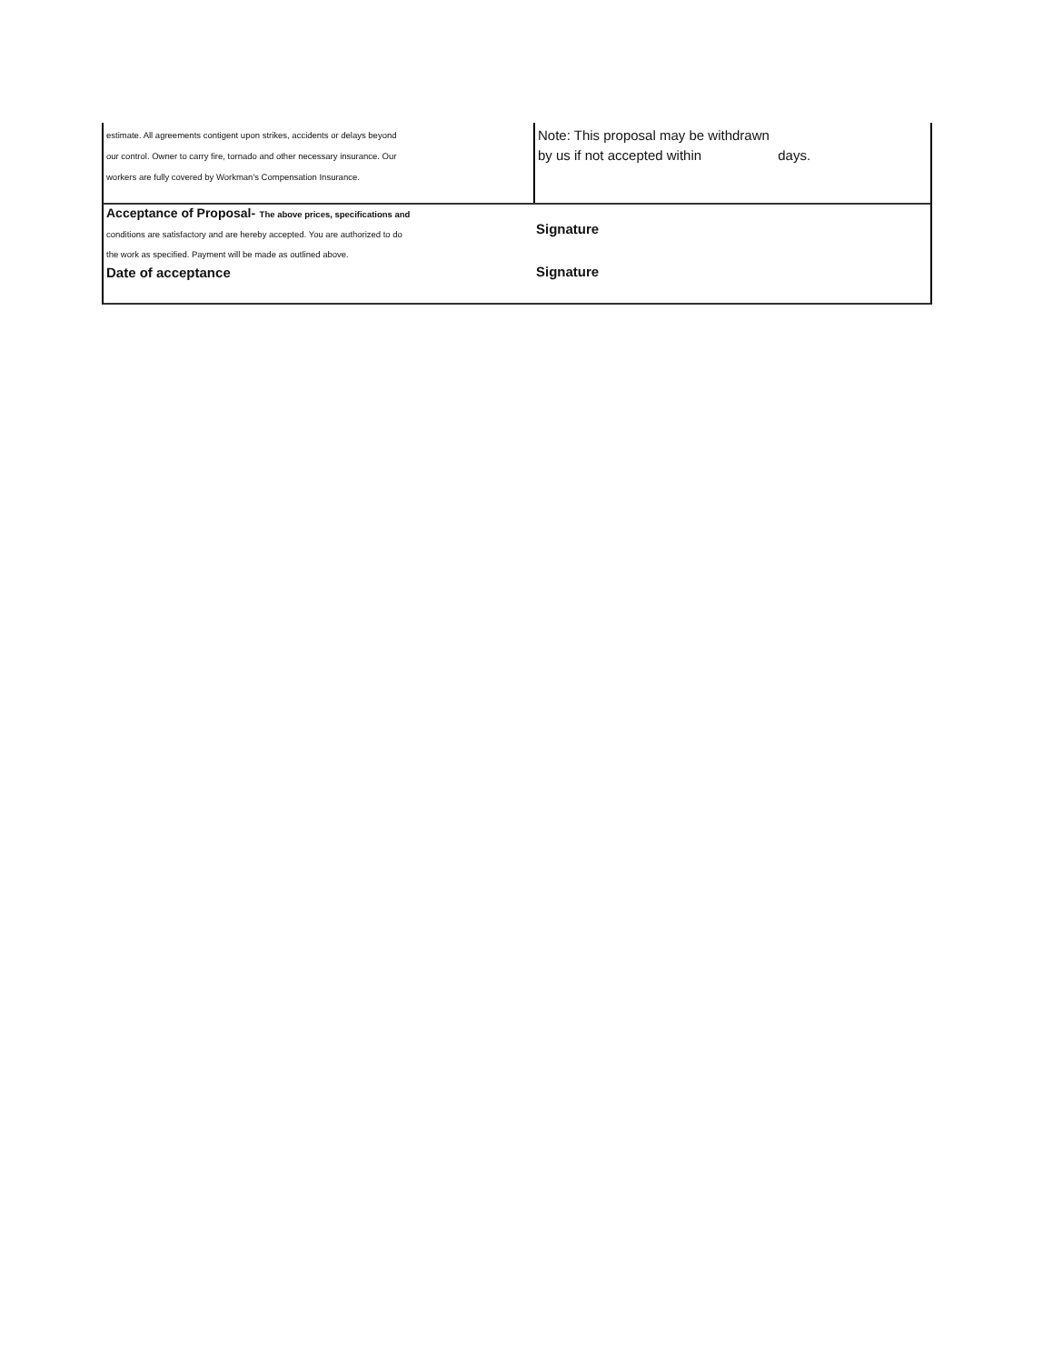estimate. All agreements contigent upon strikes, accidents or delays beyond
our control. Owner to carry fire, tornado and other necessary insurance. Our
workers are fully covered by Workman's Compensation Insurance.
Note: This proposal may be withdrawn
by us if not accepted within days.
Acceptance of Proposal- The above prices, specifications and
conditions are satisfactory and are hereby accepted. You are authorized to do
the work as specified. Payment will be made as outlined above.
Date of acceptance
Signature
Signature